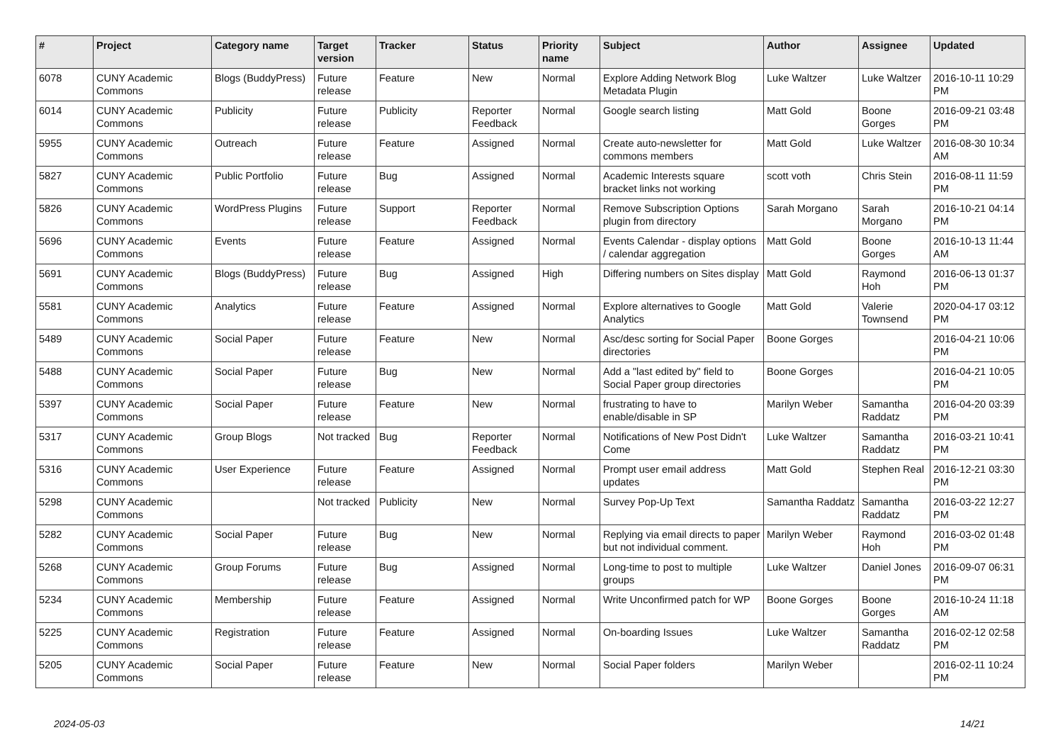| # | Project | Category name | Target version | Tracker | Status | Priority name | Subject | Author | Assignee | Updated |
| --- | --- | --- | --- | --- | --- | --- | --- | --- | --- | --- |
| 6078 | CUNY Academic Commons | Blogs (BuddyPress) | Future release | Feature | New | Normal | Explore Adding Network Blog Metadata Plugin | Luke Waltzer | Luke Waltzer | 2016-10-11 10:29 PM |
| 6014 | CUNY Academic Commons | Publicity | Future release | Publicity | Reporter Feedback | Normal | Google search listing | Matt Gold | Boone Gorges | 2016-09-21 03:48 PM |
| 5955 | CUNY Academic Commons | Outreach | Future release | Feature | Assigned | Normal | Create auto-newsletter for commons members | Matt Gold | Luke Waltzer | 2016-08-30 10:34 AM |
| 5827 | CUNY Academic Commons | Public Portfolio | Future release | Bug | Assigned | Normal | Academic Interests square bracket links not working | scott voth | Chris Stein | 2016-08-11 11:59 PM |
| 5826 | CUNY Academic Commons | WordPress Plugins | Future release | Support | Reporter Feedback | Normal | Remove Subscription Options plugin from directory | Sarah Morgano | Sarah Morgano | 2016-10-21 04:14 PM |
| 5696 | CUNY Academic Commons | Events | Future release | Feature | Assigned | Normal | Events Calendar - display options / calendar aggregation | Matt Gold | Boone Gorges | 2016-10-13 11:44 AM |
| 5691 | CUNY Academic Commons | Blogs (BuddyPress) | Future release | Bug | Assigned | High | Differing numbers on Sites display | Matt Gold | Raymond Hoh | 2016-06-13 01:37 PM |
| 5581 | CUNY Academic Commons | Analytics | Future release | Feature | Assigned | Normal | Explore alternatives to Google Analytics | Matt Gold | Valerie Townsend | 2020-04-17 03:12 PM |
| 5489 | CUNY Academic Commons | Social Paper | Future release | Feature | New | Normal | Asc/desc sorting for Social Paper directories | Boone Gorges | | 2016-04-21 10:06 PM |
| 5488 | CUNY Academic Commons | Social Paper | Future release | Bug | New | Normal | Add a "last edited by" field to Social Paper group directories | Boone Gorges | | 2016-04-21 10:05 PM |
| 5397 | CUNY Academic Commons | Social Paper | Future release | Feature | New | Normal | frustrating to have to enable/disable in SP | Marilyn Weber | Samantha Raddatz | 2016-04-20 03:39 PM |
| 5317 | CUNY Academic Commons | Group Blogs | Not tracked | Bug | Reporter Feedback | Normal | Notifications of New Post Didn't Come | Luke Waltzer | Samantha Raddatz | 2016-03-21 10:41 PM |
| 5316 | CUNY Academic Commons | User Experience | Future release | Feature | Assigned | Normal | Prompt user email address updates | Matt Gold | Stephen Real | 2016-12-21 03:30 PM |
| 5298 | CUNY Academic Commons | | Not tracked | Publicity | New | Normal | Survey Pop-Up Text | Samantha Raddatz | Samantha Raddatz | 2016-03-22 12:27 PM |
| 5282 | CUNY Academic Commons | Social Paper | Future release | Bug | New | Normal | Replying via email directs to paper but not individual comment. | Marilyn Weber | Raymond Hoh | 2016-03-02 01:48 PM |
| 5268 | CUNY Academic Commons | Group Forums | Future release | Bug | Assigned | Normal | Long-time to post to multiple groups | Luke Waltzer | Daniel Jones | 2016-09-07 06:31 PM |
| 5234 | CUNY Academic Commons | Membership | Future release | Feature | Assigned | Normal | Write Unconfirmed patch for WP | Boone Gorges | Boone Gorges | 2016-10-24 11:18 AM |
| 5225 | CUNY Academic Commons | Registration | Future release | Feature | Assigned | Normal | On-boarding Issues | Luke Waltzer | Samantha Raddatz | 2016-02-12 02:58 PM |
| 5205 | CUNY Academic Commons | Social Paper | Future release | Feature | New | Normal | Social Paper folders | Marilyn Weber | | 2016-02-11 10:24 PM |
2024-05-03 14/21